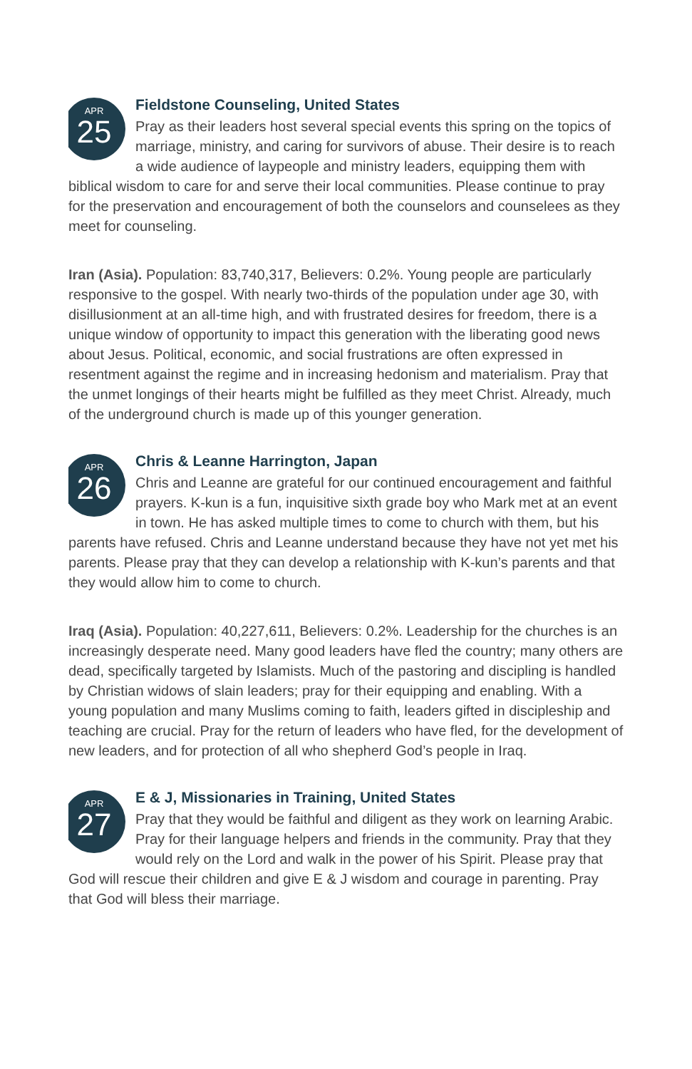APR
25
Fieldstone Counseling, United States
Pray as their leaders host several special events this spring on the topics of marriage, ministry, and caring for survivors of abuse. Their desire is to reach a wide audience of laypeople and ministry leaders, equipping them with biblical wisdom to care for and serve their local communities. Please continue to pray for the preservation and encouragement of both the counselors and counselees as they meet for counseling.
Iran (Asia). Population: 83,740,317, Believers: 0.2%. Young people are particularly responsive to the gospel. With nearly two-thirds of the population under age 30, with disillusionment at an all-time high, and with frustrated desires for freedom, there is a unique window of opportunity to impact this generation with the liberating good news about Jesus. Political, economic, and social frustrations are often expressed in resentment against the regime and in increasing hedonism and materialism. Pray that the unmet longings of their hearts might be fulfilled as they meet Christ. Already, much of the underground church is made up of this younger generation.
APR
26
Chris & Leanne Harrington, Japan
Chris and Leanne are grateful for our continued encouragement and faithful prayers. K-kun is a fun, inquisitive sixth grade boy who Mark met at an event in town. He has asked multiple times to come to church with them, but his parents have refused. Chris and Leanne understand because they have not yet met his parents. Please pray that they can develop a relationship with K-kun’s parents and that they would allow him to come to church.
Iraq (Asia). Population: 40,227,611, Believers: 0.2%. Leadership for the churches is an increasingly desperate need. Many good leaders have fled the country; many others are dead, specifically targeted by Islamists. Much of the pastoring and discipling is handled by Christian widows of slain leaders; pray for their equipping and enabling. With a young population and many Muslims coming to faith, leaders gifted in discipleship and teaching are crucial. Pray for the return of leaders who have fled, for the development of new leaders, and for protection of all who shepherd God’s people in Iraq.
APR
27
E & J, Missionaries in Training, United States
Pray that they would be faithful and diligent as they work on learning Arabic. Pray for their language helpers and friends in the community. Pray that they would rely on the Lord and walk in the power of his Spirit. Please pray that God will rescue their children and give E & J wisdom and courage in parenting. Pray that God will bless their marriage.